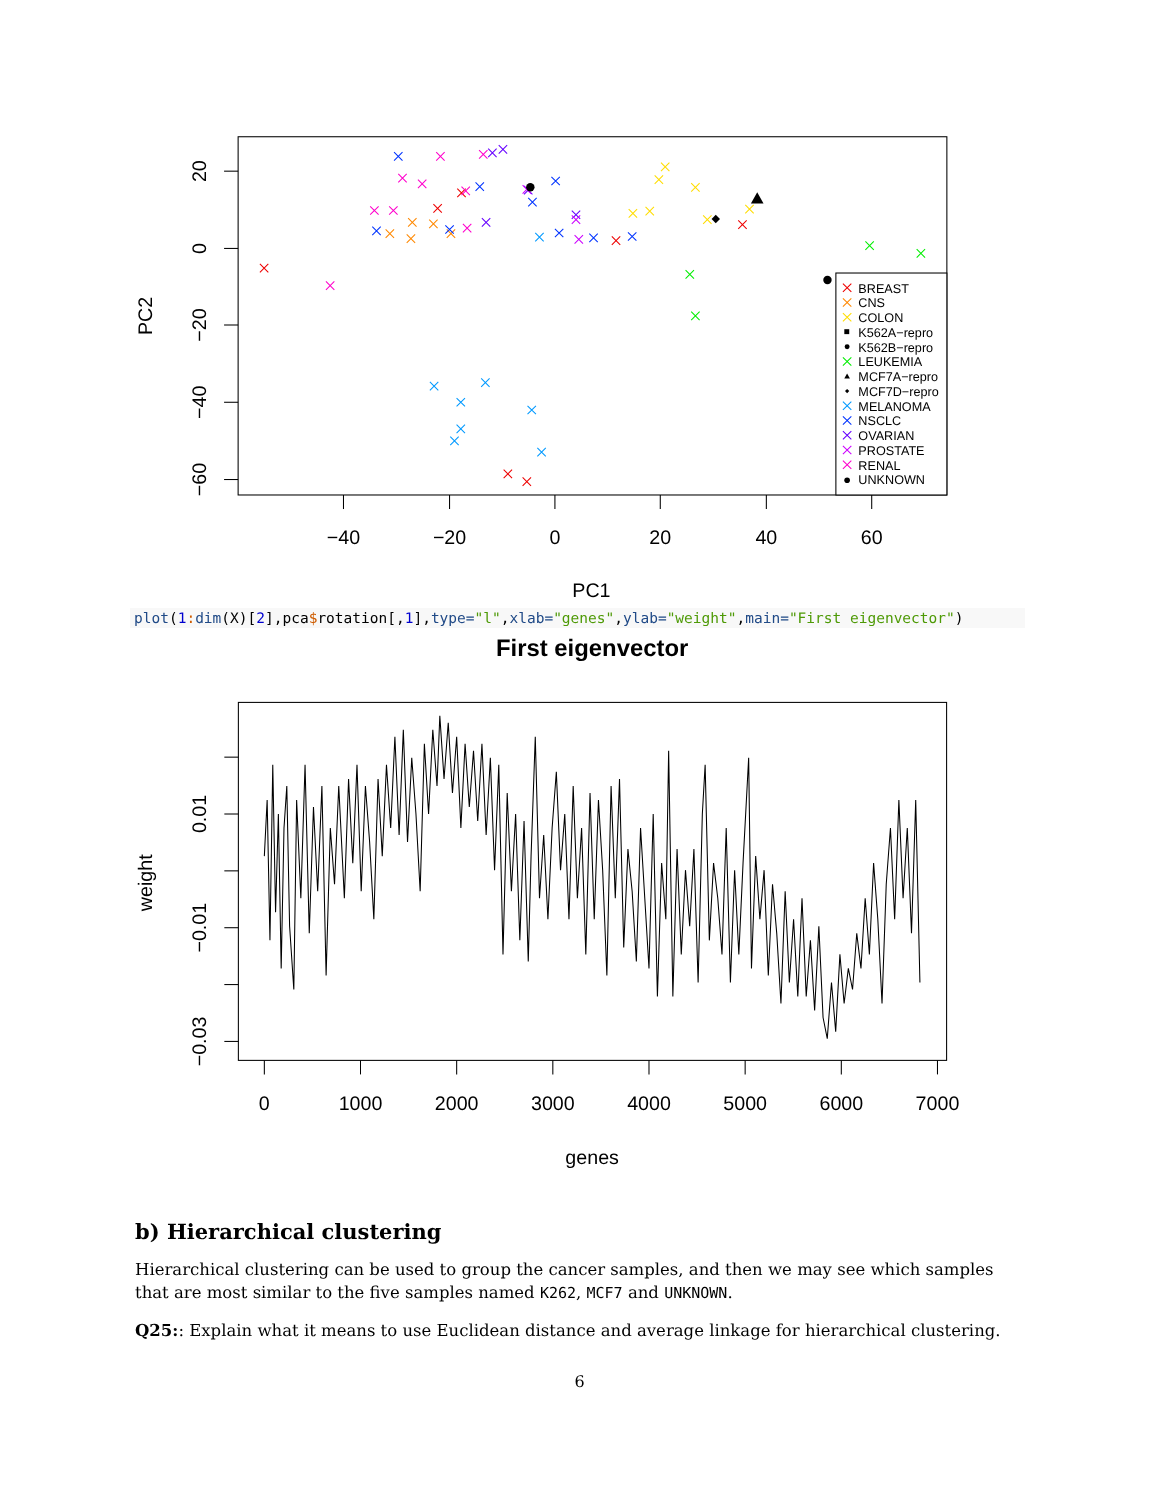−40
−20
0
20
40
60
PC1
20
0
−20
−40
−60
PC2
BREAST
CNS
COLON
K562A−repro
K562B−repro
LEUKEMIA
MCF7A−repro
MCF7D−repro
MELANOMA
NSCLC
OVARIAN
PROSTATE
RENAL
UNKNOWN
plot(1: dim(X)[2],pca$rotation[,1],type="l",xlab="genes",ylab="weight",main="First eigenvector")
First eigenvector
0
1000
2000
3000
4000
5000
6000
7000
genes
0.01
−0.01
−0.03
weight
b) Hierarchical clustering
Hierarchical clustering can be used to group the cancer samples, and then we may see which samples that are most similar to the five samples named K262, MCF7 and UNKNOWN.
Q25:: Explain what it means to use Euclidean distance and average linkage for hierarchical clustering.
6